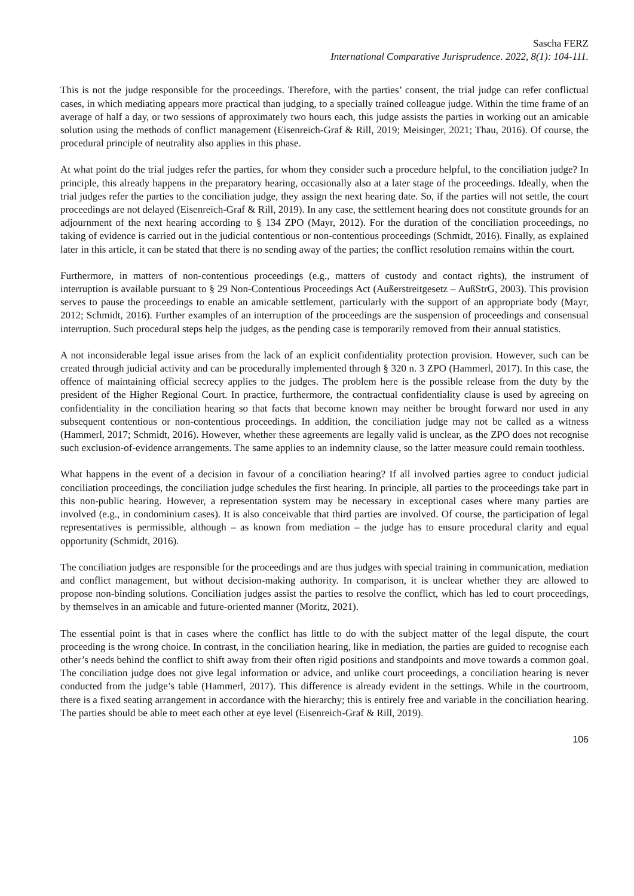Sascha FERZ
International Comparative Jurisprudence. 2022, 8(1): 104-111.
This is not the judge responsible for the proceedings. Therefore, with the parties’ consent, the trial judge can refer conflictual cases, in which mediating appears more practical than judging, to a specially trained colleague judge. Within the time frame of an average of half a day, or two sessions of approximately two hours each, this judge assists the parties in working out an amicable solution using the methods of conflict management (Eisenreich-Graf & Rill, 2019; Meisinger, 2021; Thau, 2016). Of course, the procedural principle of neutrality also applies in this phase.
At what point do the trial judges refer the parties, for whom they consider such a procedure helpful, to the conciliation judge? In principle, this already happens in the preparatory hearing, occasionally also at a later stage of the proceedings. Ideally, when the trial judges refer the parties to the conciliation judge, they assign the next hearing date. So, if the parties will not settle, the court proceedings are not delayed (Eisenreich-Graf & Rill, 2019). In any case, the settlement hearing does not constitute grounds for an adjournment of the next hearing according to § 134 ZPO (Mayr, 2012). For the duration of the conciliation proceedings, no taking of evidence is carried out in the judicial contentious or non-contentious proceedings (Schmidt, 2016). Finally, as explained later in this article, it can be stated that there is no sending away of the parties; the conflict resolution remains within the court.
Furthermore, in matters of non-contentious proceedings (e.g., matters of custody and contact rights), the instrument of interruption is available pursuant to § 29 Non-Contentious Proceedings Act (Außerstreitgesetz – AußStrG, 2003). This provision serves to pause the proceedings to enable an amicable settlement, particularly with the support of an appropriate body (Mayr, 2012; Schmidt, 2016). Further examples of an interruption of the proceedings are the suspension of proceedings and consensual interruption. Such procedural steps help the judges, as the pending case is temporarily removed from their annual statistics.
A not inconsiderable legal issue arises from the lack of an explicit confidentiality protection provision. However, such can be created through judicial activity and can be procedurally implemented through § 320 n. 3 ZPO (Hammerl, 2017). In this case, the offence of maintaining official secrecy applies to the judges. The problem here is the possible release from the duty by the president of the Higher Regional Court. In practice, furthermore, the contractual confidentiality clause is used by agreeing on confidentiality in the conciliation hearing so that facts that become known may neither be brought forward nor used in any subsequent contentious or non-contentious proceedings. In addition, the conciliation judge may not be called as a witness (Hammerl, 2017; Schmidt, 2016). However, whether these agreements are legally valid is unclear, as the ZPO does not recognise such exclusion-of-evidence arrangements. The same applies to an indemnity clause, so the latter measure could remain toothless.
What happens in the event of a decision in favour of a conciliation hearing? If all involved parties agree to conduct judicial conciliation proceedings, the conciliation judge schedules the first hearing. In principle, all parties to the proceedings take part in this non-public hearing. However, a representation system may be necessary in exceptional cases where many parties are involved (e.g., in condominium cases). It is also conceivable that third parties are involved. Of course, the participation of legal representatives is permissible, although – as known from mediation – the judge has to ensure procedural clarity and equal opportunity (Schmidt, 2016).
The conciliation judges are responsible for the proceedings and are thus judges with special training in communication, mediation and conflict management, but without decision-making authority. In comparison, it is unclear whether they are allowed to propose non-binding solutions. Conciliation judges assist the parties to resolve the conflict, which has led to court proceedings, by themselves in an amicable and future-oriented manner (Moritz, 2021).
The essential point is that in cases where the conflict has little to do with the subject matter of the legal dispute, the court proceeding is the wrong choice. In contrast, in the conciliation hearing, like in mediation, the parties are guided to recognise each other’s needs behind the conflict to shift away from their often rigid positions and standpoints and move towards a common goal. The conciliation judge does not give legal information or advice, and unlike court proceedings, a conciliation hearing is never conducted from the judge’s table (Hammerl, 2017). This difference is already evident in the settings. While in the courtroom, there is a fixed seating arrangement in accordance with the hierarchy; this is entirely free and variable in the conciliation hearing. The parties should be able to meet each other at eye level (Eisenreich-Graf & Rill, 2019).
106